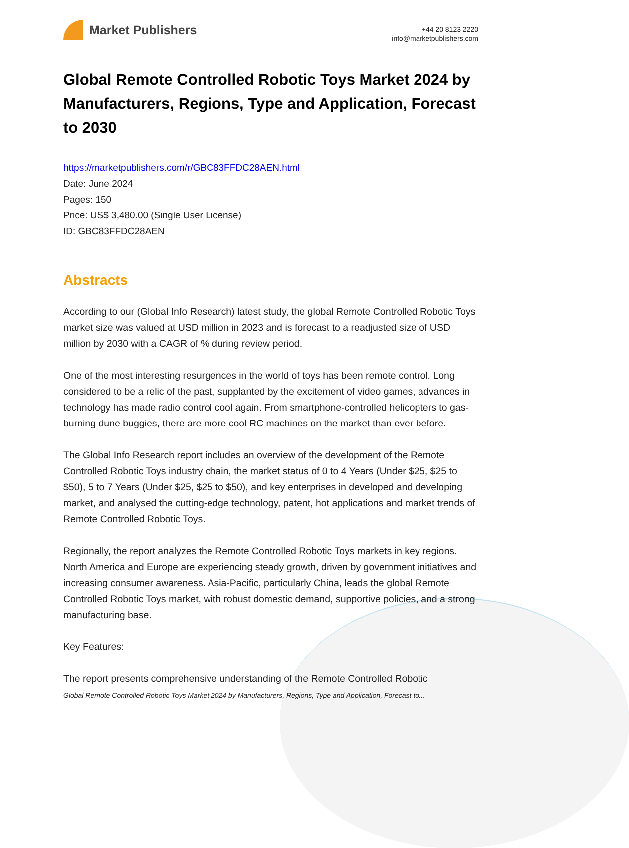Market Publishers
+44 20 8123 2220
info@marketpublishers.com
Global Remote Controlled Robotic Toys Market 2024 by Manufacturers, Regions, Type and Application, Forecast to 2030
https://marketpublishers.com/r/GBC83FFDC28AEN.html
Date: June 2024
Pages: 150
Price: US$ 3,480.00 (Single User License)
ID: GBC83FFDC28AEN
Abstracts
According to our (Global Info Research) latest study, the global Remote Controlled Robotic Toys market size was valued at USD million in 2023 and is forecast to a readjusted size of USD million by 2030 with a CAGR of % during review period.
One of the most interesting resurgences in the world of toys has been remote control. Long considered to be a relic of the past, supplanted by the excitement of video games, advances in technology has made radio control cool again. From smartphone-controlled helicopters to gas-burning dune buggies, there are more cool RC machines on the market than ever before.
The Global Info Research report includes an overview of the development of the Remote Controlled Robotic Toys industry chain, the market status of 0 to 4 Years (Under $25, $25 to $50), 5 to 7 Years (Under $25, $25 to $50), and key enterprises in developed and developing market, and analysed the cutting-edge technology, patent, hot applications and market trends of Remote Controlled Robotic Toys.
Regionally, the report analyzes the Remote Controlled Robotic Toys markets in key regions. North America and Europe are experiencing steady growth, driven by government initiatives and increasing consumer awareness. Asia-Pacific, particularly China, leads the global Remote Controlled Robotic Toys market, with robust domestic demand, supportive policies, and a strong manufacturing base.
Key Features:
The report presents comprehensive understanding of the Remote Controlled Robotic
Global Remote Controlled Robotic Toys Market 2024 by Manufacturers, Regions, Type and Application, Forecast to...